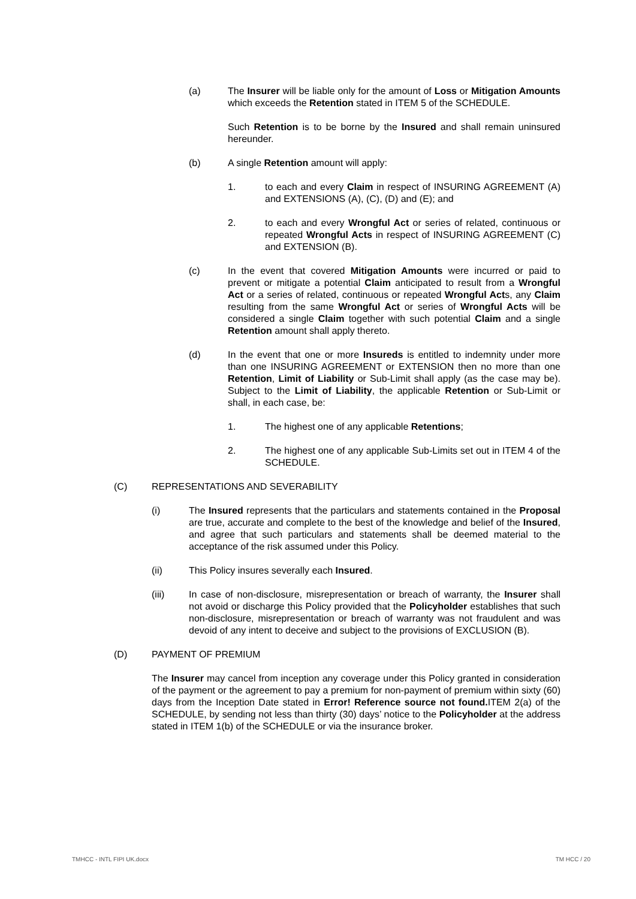(a) The Insurer will be liable only for the amount of Loss or Mitigation Amounts which exceeds the Retention stated in ITEM 5 of the SCHEDULE.
Such Retention is to be borne by the Insured and shall remain uninsured hereunder.
(b) A single Retention amount will apply:
1. to each and every Claim in respect of INSURING AGREEMENT (A) and EXTENSIONS (A), (C), (D) and (E); and
2. to each and every Wrongful Act or series of related, continuous or repeated Wrongful Acts in respect of INSURING AGREEMENT (C) and EXTENSION (B).
(c) In the event that covered Mitigation Amounts were incurred or paid to prevent or mitigate a potential Claim anticipated to result from a Wrongful Act or a series of related, continuous or repeated Wrongful Acts, any Claim resulting from the same Wrongful Act or series of Wrongful Acts will be considered a single Claim together with such potential Claim and a single Retention amount shall apply thereto.
(d) In the event that one or more Insureds is entitled to indemnity under more than one INSURING AGREEMENT or EXTENSION then no more than one Retention, Limit of Liability or Sub-Limit shall apply (as the case may be). Subject to the Limit of Liability, the applicable Retention or Sub-Limit or shall, in each case, be:
1. The highest one of any applicable Retentions;
2. The highest one of any applicable Sub-Limits set out in ITEM 4 of the SCHEDULE.
(C) REPRESENTATIONS AND SEVERABILITY
(i) The Insured represents that the particulars and statements contained in the Proposal are true, accurate and complete to the best of the knowledge and belief of the Insured, and agree that such particulars and statements shall be deemed material to the acceptance of the risk assumed under this Policy.
(ii) This Policy insures severally each Insured.
(iii) In case of non-disclosure, misrepresentation or breach of warranty, the Insurer shall not avoid or discharge this Policy provided that the Policyholder establishes that such non-disclosure, misrepresentation or breach of warranty was not fraudulent and was devoid of any intent to deceive and subject to the provisions of EXCLUSION (B).
(D) PAYMENT OF PREMIUM
The Insurer may cancel from inception any coverage under this Policy granted in consideration of the payment or the agreement to pay a premium for non-payment of premium within sixty (60) days from the Inception Date stated in Error! Reference source not found. ITEM 2(a) of the SCHEDULE, by sending not less than thirty (30) days’ notice to the Policyholder at the address stated in ITEM 1(b) of the SCHEDULE or via the insurance broker.
TMHCC - INTL FIPI UK.docx TM HCC / 20